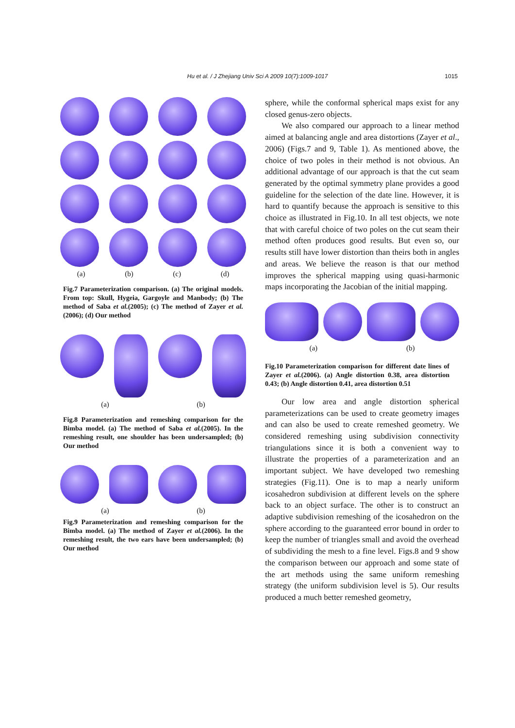Hu et al. / J Zhejiang Univ Sci A 2009 10(7):1009-1017
1015
(a) (b) (c) (d)
Fig.7 Parameterization comparison. (a) The original models. From top: Skull, Hygeia, Gargoyle and Manbody; (b) The method of Saba et al.(2005); (c) The method of Zayer et al.(2006); (d) Our method
(a) (b)
Fig.8 Parameterization and remeshing comparison for the Bimba model. (a) The method of Saba et al.(2005). In the remeshing result, one shoulder has been undersampled; (b) Our method
(a) (b)
Fig.9 Parameterization and remeshing comparison for the Bimba model. (a) The method of Zayer et al.(2006). In the remeshing result, the two ears have been undersampled; (b) Our method
sphere, while the conformal spherical maps exist for any closed genus-zero objects.
We also compared our approach to a linear method aimed at balancing angle and area distortions (Zayer et al., 2006) (Figs.7 and 9, Table 1). As mentioned above, the choice of two poles in their method is not obvious. An additional advantage of our approach is that the cut seam generated by the optimal symmetry plane provides a good guideline for the selection of the date line. However, it is hard to quantify because the approach is sensitive to this choice as illustrated in Fig.10. In all test objects, we note that with careful choice of two poles on the cut seam their method often produces good results. But even so, our results still have lower distortion than theirs both in angles and areas. We believe the reason is that our method improves the spherical mapping using quasi-harmonic maps incorporating the Jacobian of the initial mapping.
(a) (b)
Fig.10 Parameterization comparison for different date lines of Zayer et al.(2006). (a) Angle distortion 0.38, area distortion 0.43; (b) Angle distortion 0.41, area distortion 0.51
Our low area and angle distortion spherical parameterizations can be used to create geometry images and can also be used to create remeshed geometry. We considered remeshing using subdivision connectivity triangulations since it is both a convenient way to illustrate the properties of a parameterization and an important subject. We have developed two remeshing strategies (Fig.11). One is to map a nearly uniform icosahedron subdivision at different levels on the sphere back to an object surface. The other is to construct an adaptive subdivision remeshing of the icosahedron on the sphere according to the guaranteed error bound in order to keep the number of triangles small and avoid the overhead of subdividing the mesh to a fine level. Figs.8 and 9 show the comparison between our approach and some state of the art methods using the same uniform remeshing strategy (the uniform subdivision level is 5). Our results produced a much better remeshed geometry,